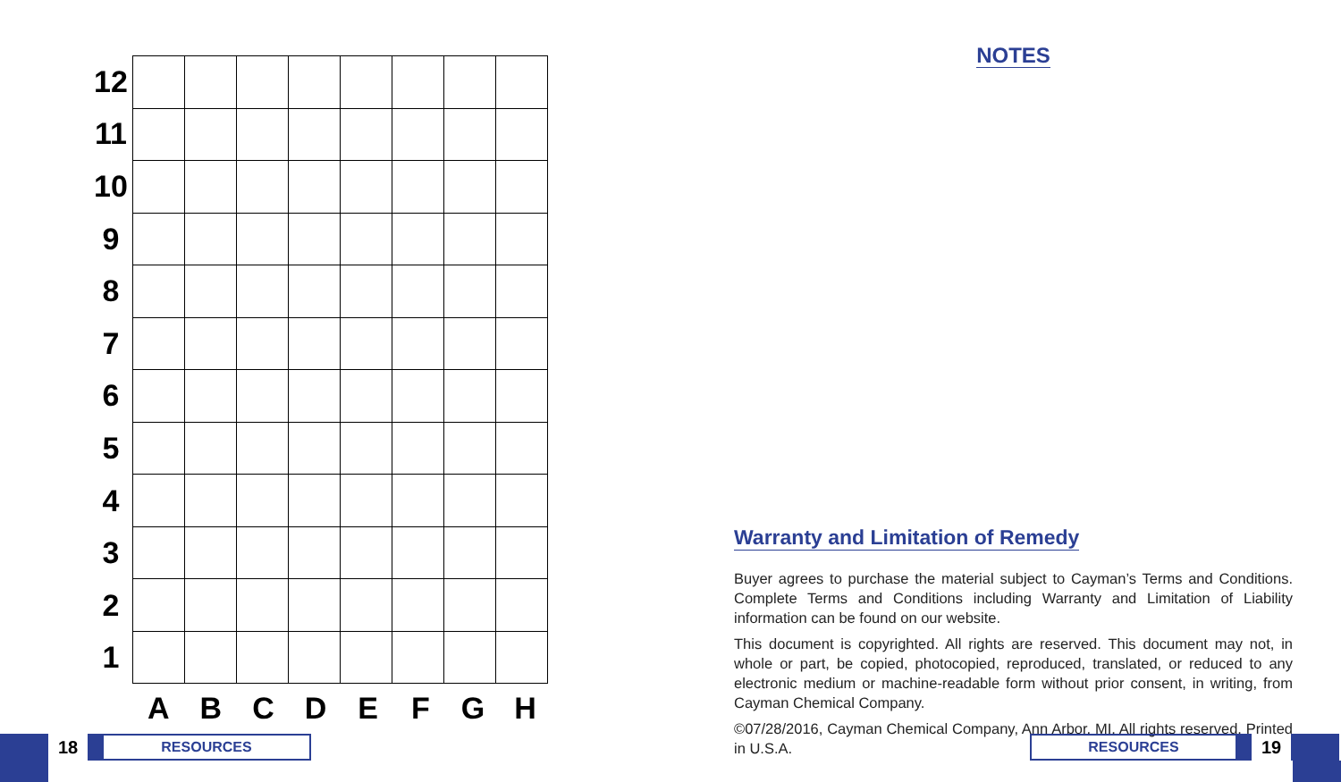12
11
10
9
8
7
6
5
4
3
2
1
A B C D E F G H
18
RESOURCES
NOTES
Warranty and Limitation of Remedy
Buyer agrees to purchase the material subject to Cayman’s Terms and Conditions. Complete Terms and Conditions including Warranty and Limitation of Liability information can be found on our website.
This document is copyrighted. All rights are reserved. This document may not, in whole or part, be copied, photocopied, reproduced, translated, or reduced to any electronic medium or machine-readable form without prior consent, in writing, from Cayman Chemical Company.
©07/28/2016, Cayman Chemical Company, Ann Arbor, MI, All rights reserved. Printed in U.S.A.
RESOURCES
19